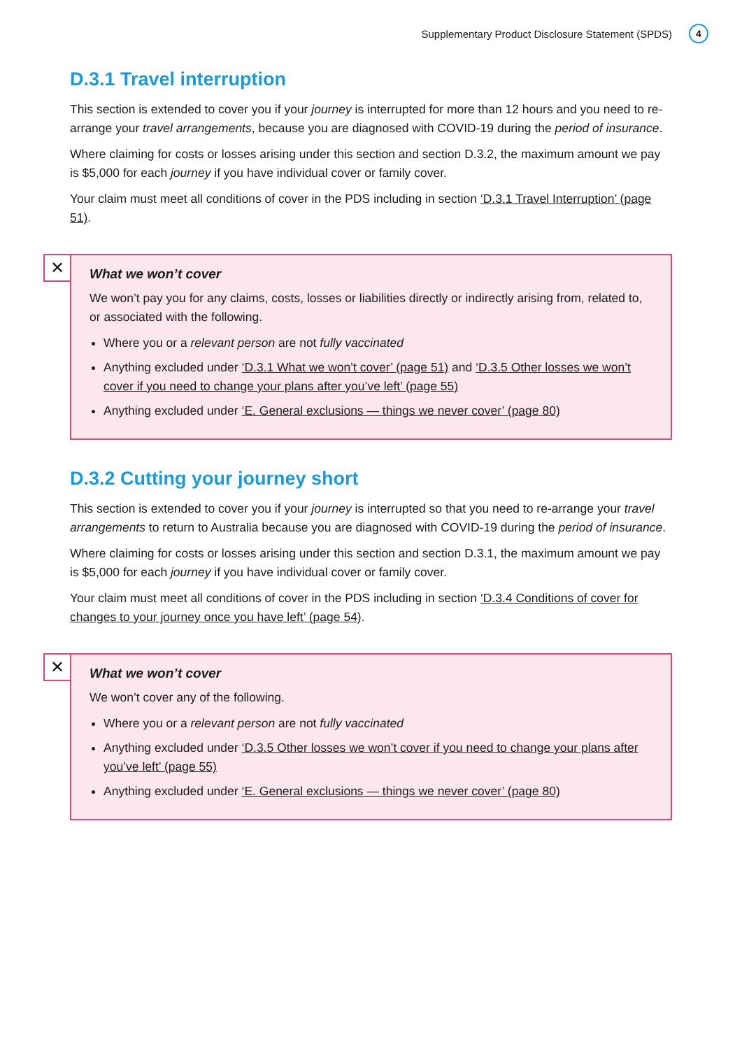Supplementary Product Disclosure Statement (SPDS) 4
D.3.1 Travel interruption
This section is extended to cover you if your journey is interrupted for more than 12 hours and you need to re-arrange your travel arrangements, because you are diagnosed with COVID-19 during the period of insurance.
Where claiming for costs or losses arising under this section and section D.3.2, the maximum amount we pay is $5,000 for each journey if you have individual cover or family cover.
Your claim must meet all conditions of cover in the PDS including in section ‘D.3.1 Travel Interruption’ (page 51).
✕
What we won’t cover
We won’t pay you for any claims, costs, losses or liabilities directly or indirectly arising from, related to, or associated with the following.
Where you or a relevant person are not fully vaccinated
Anything excluded under ‘D.3.1 What we won’t cover’ (page 51) and ‘D.3.5 Other losses we won’t cover if you need to change your plans after you’ve left’ (page 55)
Anything excluded under ‘E. General exclusions — things we never cover’ (page 80)
D.3.2 Cutting your journey short
This section is extended to cover you if your journey is interrupted so that you need to re-arrange your travel arrangements to return to Australia because you are diagnosed with COVID-19 during the period of insurance.
Where claiming for costs or losses arising under this section and section D.3.1, the maximum amount we pay is $5,000 for each journey if you have individual cover or family cover.
Your claim must meet all conditions of cover in the PDS including in section ‘D.3.4 Conditions of cover for changes to your journey once you have left’ (page 54).
✕
What we won’t cover
We won’t cover any of the following.
Where you or a relevant person are not fully vaccinated
Anything excluded under ‘D.3.5 Other losses we won’t cover if you need to change your plans after you’ve left’ (page 55)
Anything excluded under ‘E. General exclusions — things we never cover’ (page 80)